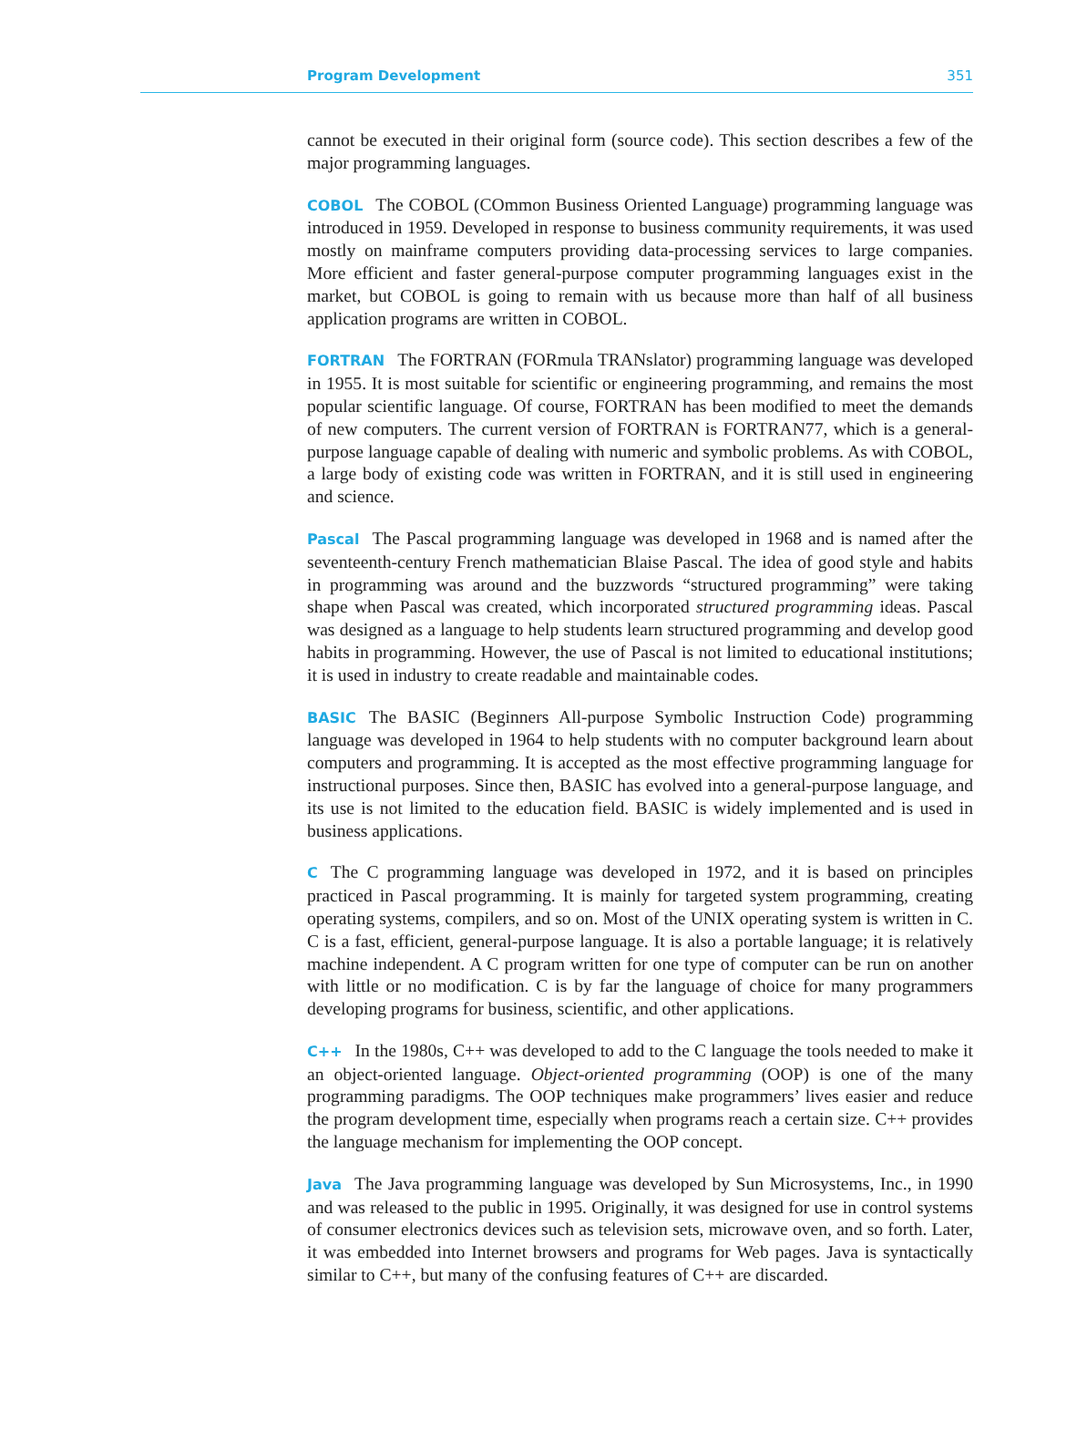Program Development 351
cannot be executed in their original form (source code). This section describes a few of the major programming languages.
COBOL The COBOL (COmmon Business Oriented Language) programming language was introduced in 1959. Developed in response to business community requirements, it was used mostly on mainframe computers providing data-processing services to large companies. More efficient and faster general-purpose computer programming languages exist in the market, but COBOL is going to remain with us because more than half of all business application programs are written in COBOL.
FORTRAN The FORTRAN (FORmula TRANslator) programming language was developed in 1955. It is most suitable for scientific or engineering programming, and remains the most popular scientific language. Of course, FORTRAN has been modified to meet the demands of new computers. The current version of FORTRAN is FORTRAN77, which is a general-purpose language capable of dealing with numeric and symbolic problems. As with COBOL, a large body of existing code was written in FORTRAN, and it is still used in engineering and science.
Pascal The Pascal programming language was developed in 1968 and is named after the seventeenth-century French mathematician Blaise Pascal. The idea of good style and habits in programming was around and the buzzwords “structured programming” were taking shape when Pascal was created, which incorporated structured programming ideas. Pascal was designed as a language to help students learn structured programming and develop good habits in programming. However, the use of Pascal is not limited to educational institutions; it is used in industry to create readable and maintainable codes.
BASIC The BASIC (Beginners All-purpose Symbolic Instruction Code) programming language was developed in 1964 to help students with no computer background learn about computers and programming. It is accepted as the most effective programming language for instructional purposes. Since then, BASIC has evolved into a general-purpose language, and its use is not limited to the education field. BASIC is widely implemented and is used in business applications.
C The C programming language was developed in 1972, and it is based on principles practiced in Pascal programming. It is mainly for targeted system programming, creating operating systems, compilers, and so on. Most of the UNIX operating system is written in C. C is a fast, efficient, general-purpose language. It is also a portable language; it is relatively machine independent. A C program written for one type of computer can be run on another with little or no modification. C is by far the language of choice for many programmers developing programs for business, scientific, and other applications.
C++ In the 1980s, C++ was developed to add to the C language the tools needed to make it an object-oriented language. Object-oriented programming (OOP) is one of the many programming paradigms. The OOP techniques make programmers’ lives easier and reduce the program development time, especially when programs reach a certain size. C++ provides the language mechanism for implementing the OOP concept.
Java The Java programming language was developed by Sun Microsystems, Inc., in 1990 and was released to the public in 1995. Originally, it was designed for use in control systems of consumer electronics devices such as television sets, microwave oven, and so forth. Later, it was embedded into Internet browsers and programs for Web pages. Java is syntactically similar to C++, but many of the confusing features of C++ are discarded.